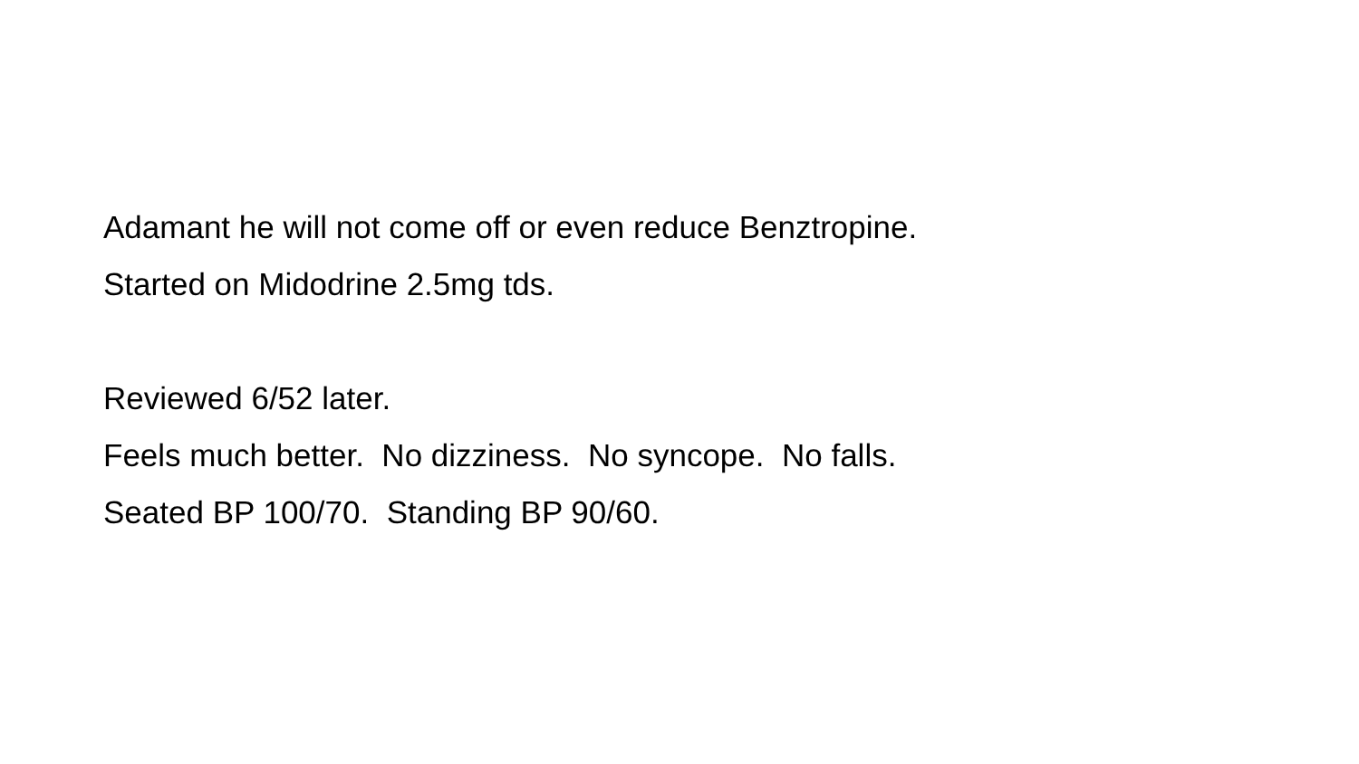Adamant he will not come off or even reduce Benztropine.
Started on Midodrine 2.5mg tds.
Reviewed 6/52 later.
Feels much better. No dizziness. No syncope. No falls.
Seated BP 100/70. Standing BP 90/60.